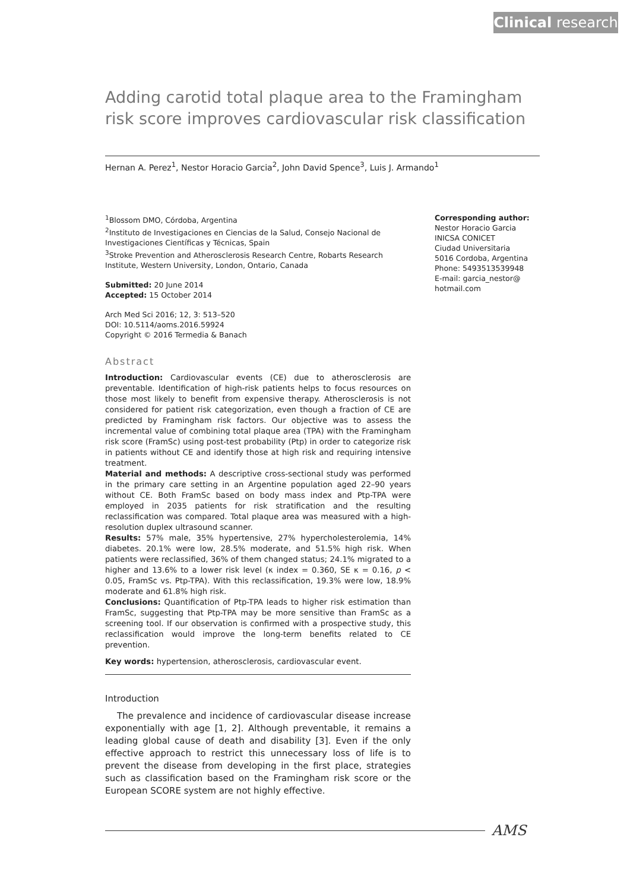Clinical research
Adding carotid total plaque area to the Framingham risk score improves cardiovascular risk classification
Hernan A. Perez<sup>1</sup>, Nestor Horacio Garcia<sup>2</sup>, John David Spence<sup>3</sup>, Luis J. Armando<sup>1</sup>
<sup>1</sup> Blossom DMO, Córdoba, Argentina
<sup>2</sup> Instituto de Investigaciones en Ciencias de la Salud, Consejo Nacional de Investigaciones Científicas y Técnicas, Spain
<sup>3</sup> Stroke Prevention and Atherosclerosis Research Centre, Robarts Research Institute, Western University, London, Ontario, Canada
Submitted: 20 June 2014
Accepted: 15 October 2014
Arch Med Sci 2016; 12, 3: 513–520
DOI: 10.5114/aoms.2016.59924
Copyright © 2016 Termedia & Banach
Abstract
Introduction: Cardiovascular events (CE) due to atherosclerosis are preventable. Identification of high-risk patients helps to focus resources on those most likely to benefit from expensive therapy. Atherosclerosis is not considered for patient risk categorization, even though a fraction of CE are predicted by Framingham risk factors. Our objective was to assess the incremental value of combining total plaque area (TPA) with the Framingham risk score (FramSc) using post-test probability (Ptp) in order to categorize risk in patients without CE and identify those at high risk and requiring intensive treatment.
Material and methods: A descriptive cross-sectional study was performed in the primary care setting in an Argentine population aged 22–90 years without CE. Both FramSc based on body mass index and Ptp-TPA were employed in 2035 patients for risk stratification and the resulting reclassification was compared. Total plaque area was measured with a high-resolution duplex ultrasound scanner.
Results: 57% male, 35% hypertensive, 27% hypercholesterolemia, 14% diabetes. 20.1% were low, 28.5% moderate, and 51.5% high risk. When patients were reclassified, 36% of them changed status; 24.1% migrated to a higher and 13.6% to a lower risk level (κ index = 0.360, SE κ = 0.16, p < 0.05, FramSc vs. Ptp-TPA). With this reclassification, 19.3% were low, 18.9% moderate and 61.8% high risk.
Conclusions: Quantification of Ptp-TPA leads to higher risk estimation than FramSc, suggesting that Ptp-TPA may be more sensitive than FramSc as a screening tool. If our observation is confirmed with a prospective study, this reclassification would improve the long-term benefits related to CE prevention.
Key words: hypertension, atherosclerosis, cardiovascular event.
Introduction
The prevalence and incidence of cardiovascular disease increase exponentially with age [1, 2]. Although preventable, it remains a leading global cause of death and disability [3]. Even if the only effective approach to restrict this unnecessary loss of life is to prevent the disease from developing in the first place, strategies such as classification based on the Framingham risk score or the European SCORE system are not highly effective.
Corresponding author:
Nestor Horacio Garcia
INICSA CONICET
Ciudad Universitaria
5016 Cordoba, Argentina
Phone: 5493513539948
E-mail: garcia_nestor@
hotmail.com
AMS